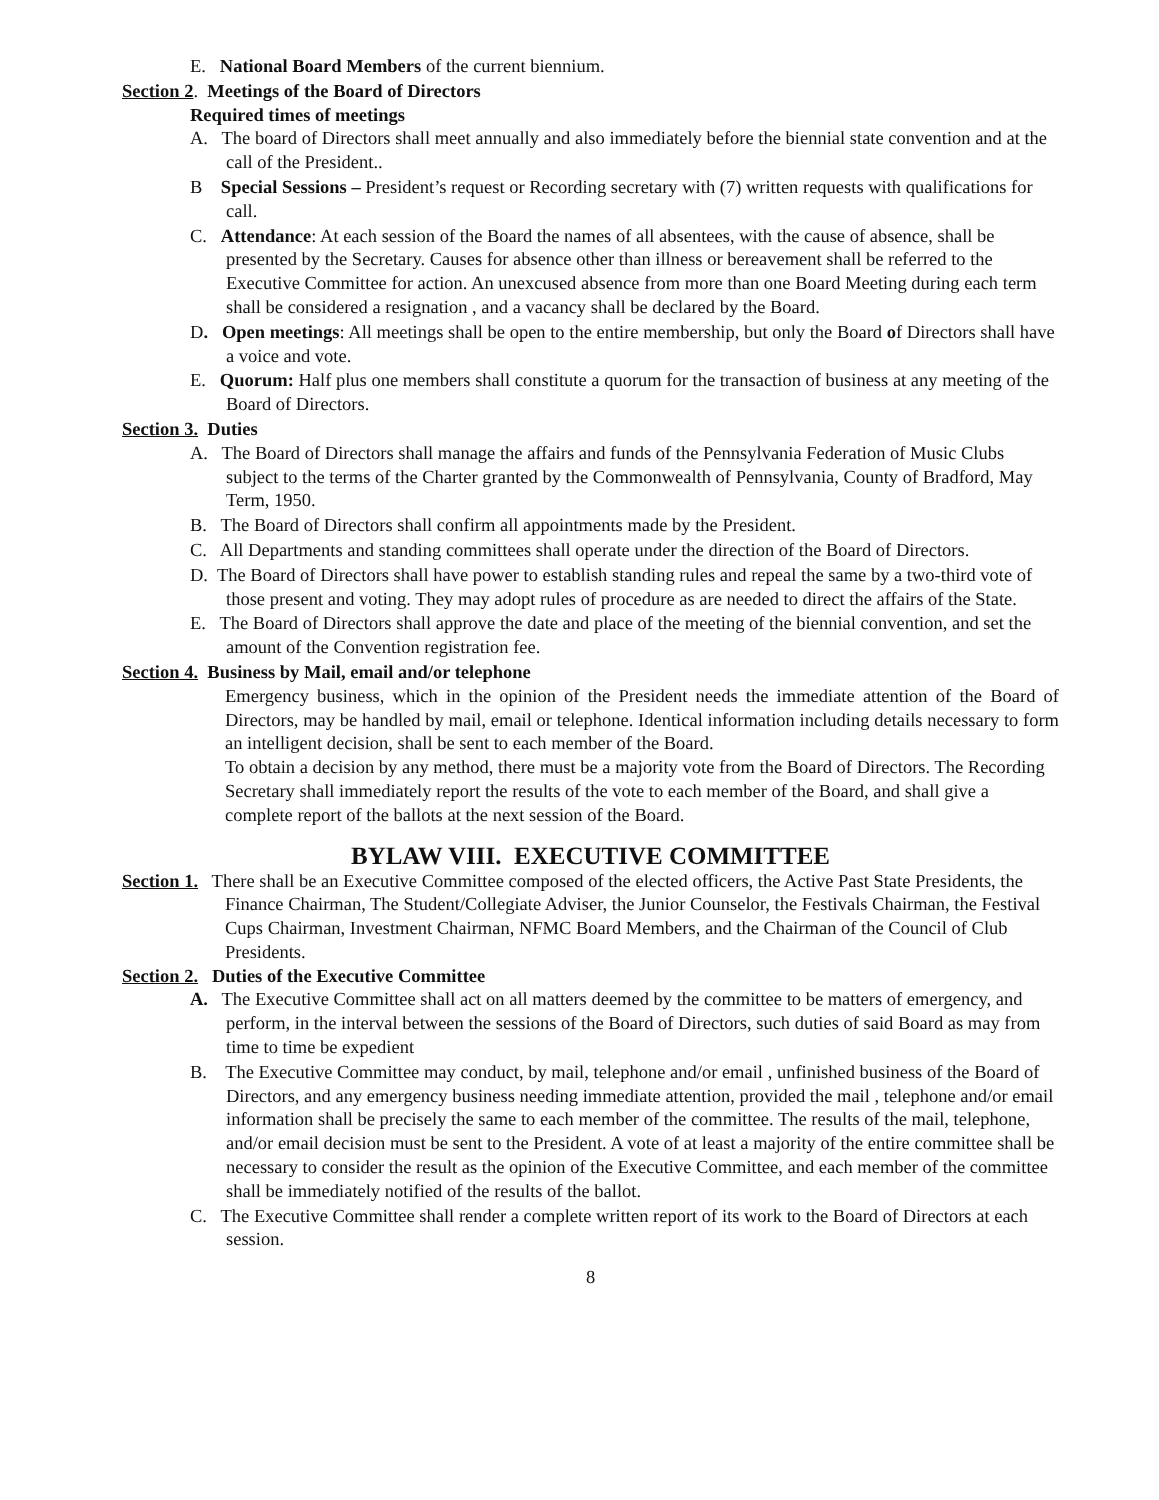E. National Board Members of the current biennium.
Section 2. Meetings of the Board of Directors
Required times of meetings
A. The board of Directors shall meet annually and also immediately before the biennial state convention and at the call of the President..
B Special Sessions – President’s request or Recording secretary with (7) written requests with qualifications for call.
C. Attendance: At each session of the Board the names of all absentees, with the cause of absence, shall be presented by the Secretary. Causes for absence other than illness or bereavement shall be referred to the Executive Committee for action. An unexcused absence from more than one Board Meeting during each term shall be considered a resignation , and a vacancy shall be declared by the Board.
D. Open meetings: All meetings shall be open to the entire membership, but only the Board of Directors shall have a voice and vote.
E. Quorum: Half plus one members shall constitute a quorum for the transaction of business at any meeting of the Board of Directors.
Section 3. Duties
A. The Board of Directors shall manage the affairs and funds of the Pennsylvania Federation of Music Clubs subject to the terms of the Charter granted by the Commonwealth of Pennsylvania, County of Bradford, May Term, 1950.
B. The Board of Directors shall confirm all appointments made by the President.
C. All Departments and standing committees shall operate under the direction of the Board of Directors.
D. The Board of Directors shall have power to establish standing rules and repeal the same by a two-third vote of those present and voting. They may adopt rules of procedure as are needed to direct the affairs of the State.
E. The Board of Directors shall approve the date and place of the meeting of the biennial convention, and set the amount of the Convention registration fee.
Section 4. Business by Mail, email and/or telephone
Emergency business, which in the opinion of the President needs the immediate attention of the Board of Directors, may be handled by mail, email or telephone. Identical information including details necessary to form an intelligent decision, shall be sent to each member of the Board.
To obtain a decision by any method, there must be a majority vote from the Board of Directors. The Recording Secretary shall immediately report the results of the vote to each member of the Board, and shall give a complete report of the ballots at the next session of the Board.
BYLAW VIII. EXECUTIVE COMMITTEE
Section 1. There shall be an Executive Committee composed of the elected officers, the Active Past State Presidents, the Finance Chairman, The Student/Collegiate Adviser, the Junior Counselor, the Festivals Chairman, the Festival Cups Chairman, Investment Chairman, NFMC Board Members, and the Chairman of the Council of Club
Presidents.
Section 2. Duties of the Executive Committee
A. The Executive Committee shall act on all matters deemed by the committee to be matters of emergency, and perform, in the interval between the sessions of the Board of Directors, such duties of said Board as may from time to time be expedient
B. The Executive Committee may conduct, by mail, telephone and/or email , unfinished business of the Board of Directors, and any emergency business needing immediate attention, provided the mail , telephone and/or email information shall be precisely the same to each member of the committee. The results of the mail, telephone, and/or email decision must be sent to the President. A vote of at least a majority of the entire committee shall be necessary to consider the result as the opinion of the Executive Committee, and each member of the committee shall be immediately notified of the results of the ballot.
C. The Executive Committee shall render a complete written report of its work to the Board of Directors at each session.
8